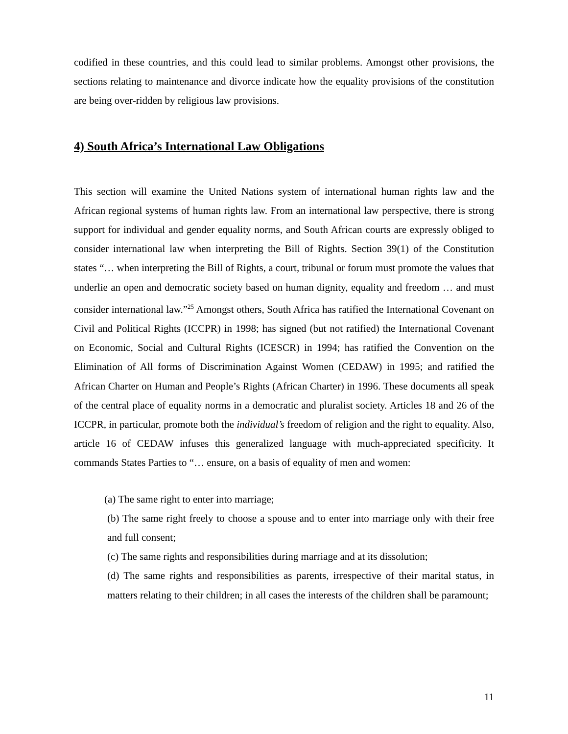codified in these countries, and this could lead to similar problems. Amongst other provisions, the sections relating to maintenance and divorce indicate how the equality provisions of the constitution are being over-ridden by religious law provisions.
4) South Africa’s International Law Obligations
This section will examine the United Nations system of international human rights law and the African regional systems of human rights law. From an international law perspective, there is strong support for individual and gender equality norms, and South African courts are expressly obliged to consider international law when interpreting the Bill of Rights. Section 39(1) of the Constitution states “… when interpreting the Bill of Rights, a court, tribunal or forum must promote the values that underlie an open and democratic society based on human dignity, equality and freedom … and must consider international law.”<sup>25</sup> Amongst others, South Africa has ratified the International Covenant on Civil and Political Rights (ICCPR) in 1998; has signed (but not ratified) the International Covenant on Economic, Social and Cultural Rights (ICESCR) in 1994; has ratified the Convention on the Elimination of All forms of Discrimination Against Women (CEDAW) in 1995; and ratified the African Charter on Human and People’s Rights (African Charter) in 1996. These documents all speak of the central place of equality norms in a democratic and pluralist society. Articles 18 and 26 of the ICCPR, in particular, promote both the individual’s freedom of religion and the right to equality. Also, article 16 of CEDAW infuses this generalized language with much-appreciated specificity. It commands States Parties to “… ensure, on a basis of equality of men and women:
(a) The same right to enter into marriage;
(b) The same right freely to choose a spouse and to enter into marriage only with their free and full consent;
(c) The same rights and responsibilities during marriage and at its dissolution;
(d) The same rights and responsibilities as parents, irrespective of their marital status, in matters relating to their children; in all cases the interests of the children shall be paramount;
11